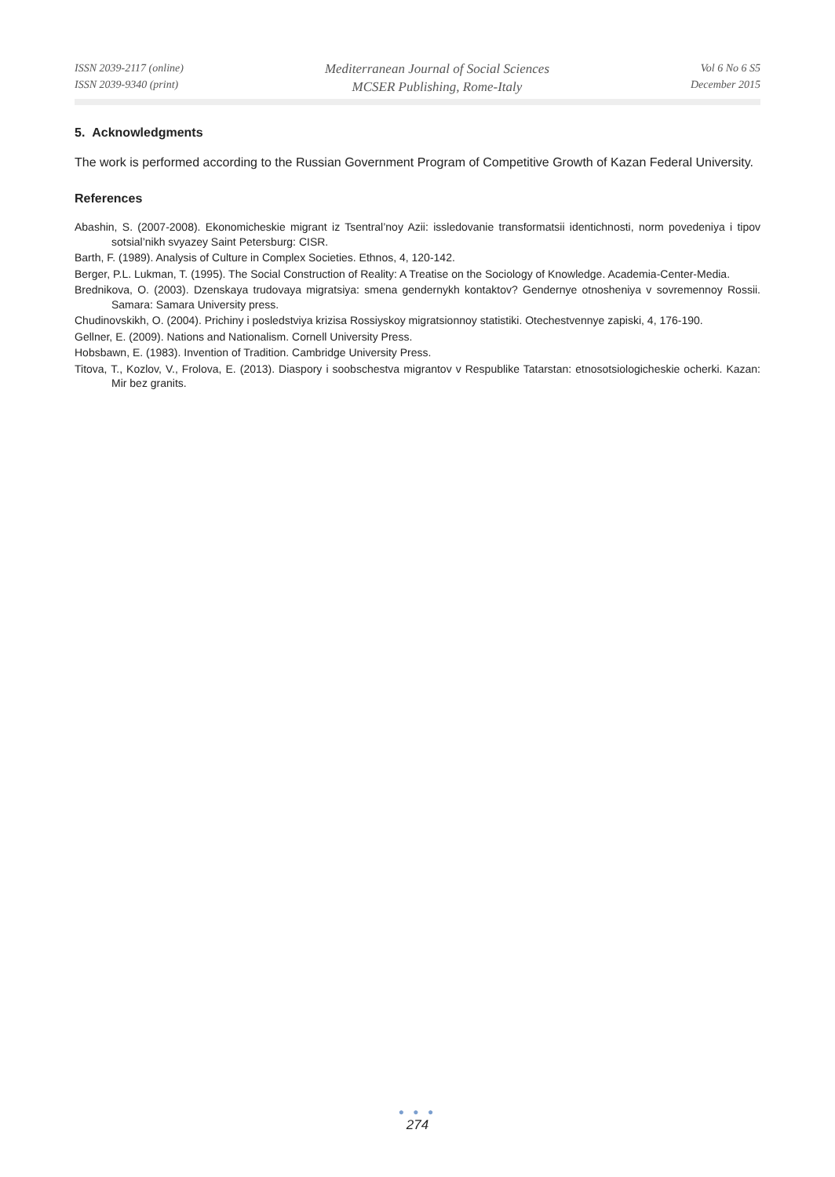ISSN 2039-2117 (online)
ISSN 2039-9340 (print)
Mediterranean Journal of Social Sciences
MCSER Publishing, Rome-Italy
Vol 6 No 6 S5
December 2015
5. Acknowledgments
The work is performed according to the Russian Government Program of Competitive Growth of Kazan Federal University.
References
Abashin, S. (2007-2008). Ekonomicheskie migrant iz Tsentral’noy Azii: issledovanie transformatsii identichnosti, norm povedeniya i tipov sotsial’nikh svyazey Saint Petersburg: CISR.
Barth, F. (1989). Analysis of Culture in Complex Societies. Ethnos, 4, 120-142.
Berger, P.L. Lukman, T. (1995). The Social Construction of Reality: A Treatise on the Sociology of Knowledge. Academia-Center-Media.
Brednikova, O. (2003). Dzenskaya trudovaya migratsiya: smena gendernykh kontaktov? Gendernye otnosheniya v sovremennoy Rossii. Samara: Samara University press.
Chudinovskikh, O. (2004). Prichiny i posledstviya krizisa Rossiyskoy migratsionnoy statistiki. Otechestvennye zapiski, 4, 176-190.
Gellner, E. (2009). Nations and Nationalism. Cornell University Press.
Hobsbawn, E. (1983). Invention of Tradition. Cambridge University Press.
Titova, T., Kozlov, V., Frolova, E. (2013). Diaspory i soobschestva migrantov v Respublike Tatarstan: etnosotsiologicheskie ocherki. Kazan: Mir bez granits.
● ● ●
274